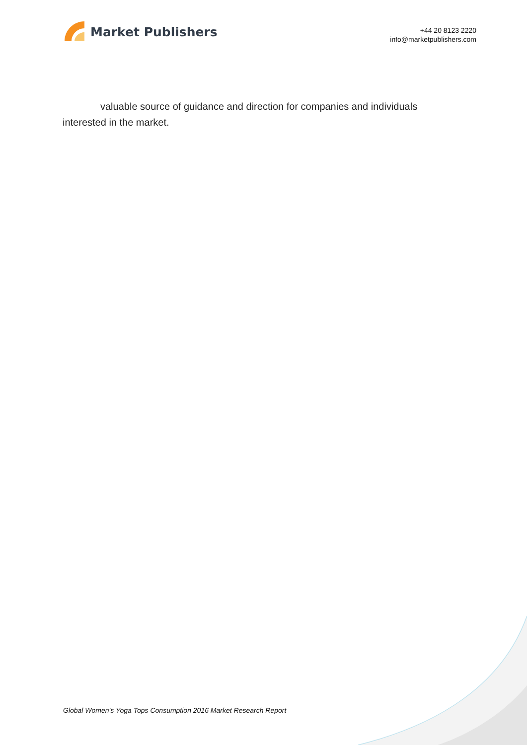Market Publishers
+44 20 8123 2220
info@marketpublishers.com
valuable source of guidance and direction for companies and individuals interested in the market.
Global Women's Yoga Tops Consumption 2016 Market Research Report